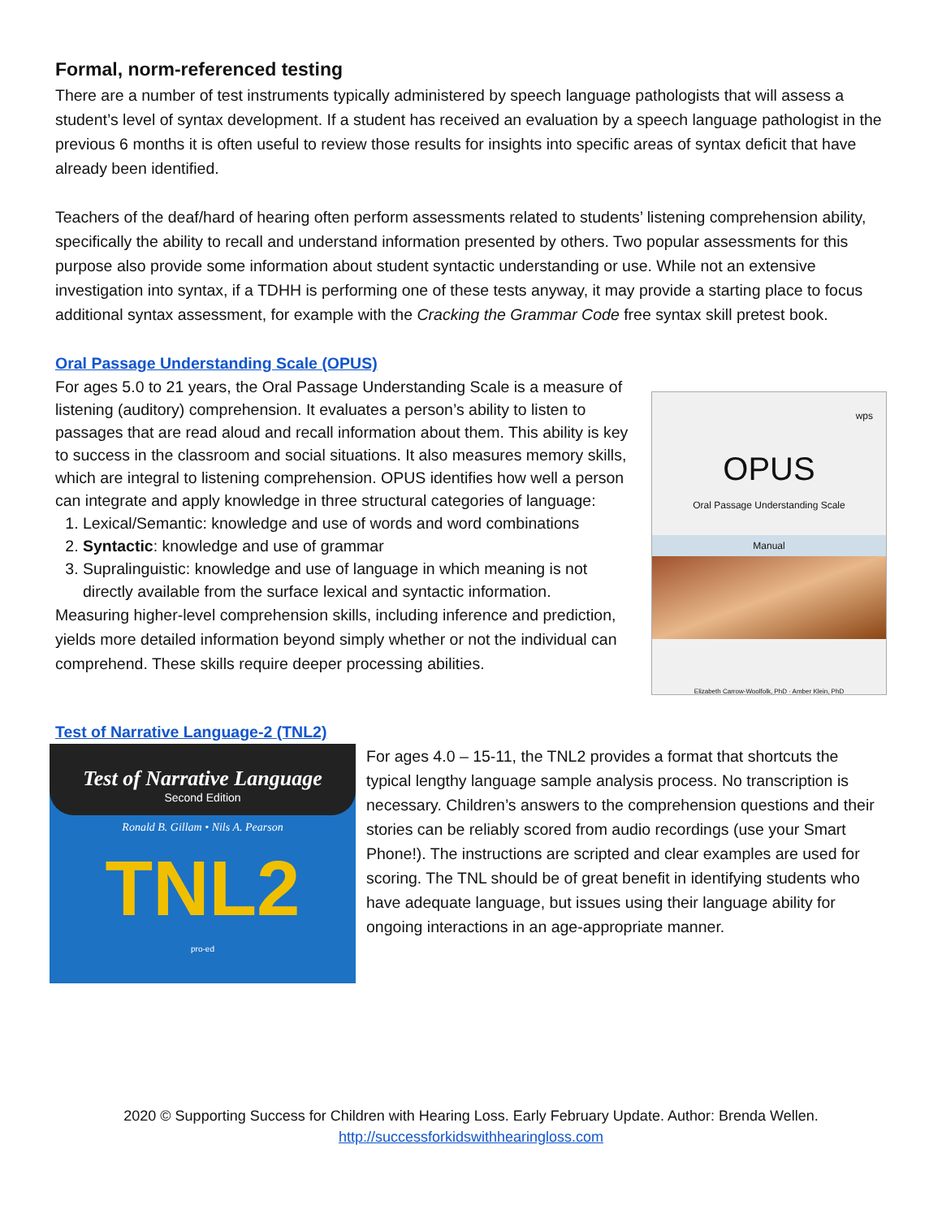Formal, norm-referenced testing
There are a number of test instruments typically administered by speech language pathologists that will assess a student’s level of syntax development. If a student has received an evaluation by a speech language pathologist in the previous 6 months it is often useful to review those results for insights into specific areas of syntax deficit that have already been identified.
Teachers of the deaf/hard of hearing often perform assessments related to students’ listening comprehension ability, specifically the ability to recall and understand information presented by others. Two popular assessments for this purpose also provide some information about student syntactic understanding or use. While not an extensive investigation into syntax, if a TDHH is performing one of these tests anyway, it may provide a starting place to focus additional syntax assessment, for example with the Cracking the Grammar Code free syntax skill pretest book.
Oral Passage Understanding Scale (OPUS)
For ages 5.0 to 21 years, the Oral Passage Understanding Scale is a measure of listening (auditory) comprehension. It evaluates a person’s ability to listen to passages that are read aloud and recall information about them. This ability is key to success in the classroom and social situations. It also measures memory skills, which are integral to listening comprehension. OPUS identifies how well a person can integrate and apply knowledge in three structural categories of language:
1. Lexical/Semantic: knowledge and use of words and word combinations
2. Syntactic: knowledge and use of grammar
3. Supralinguistic: knowledge and use of language in which meaning is not directly available from the surface lexical and syntactic information.
Measuring higher-level comprehension skills, including inference and prediction, yields more detailed information beyond simply whether or not the individual can comprehend. These skills require deeper processing abilities.
wps
OPUS
Oral Passage Understanding Scale
Manual
Elizabeth Carrow-Woolfolk, PhD · Amber Klein, PhD
Test of Narrative Language-2 (TNL2)
Test of Narrative Language
Second Edition
Ronald B. Gillam • Nils A. Pearson
TNL2
pro-ed
For ages 4.0 – 15-11, the TNL2 provides a format that shortcuts the typical lengthy language sample analysis process. No transcription is necessary. Children’s answers to the comprehension questions and their stories can be reliably scored from audio recordings (use your Smart Phone!). The instructions are scripted and clear examples are used for scoring. The TNL should be of great benefit in identifying students who have adequate language, but issues using their language ability for ongoing interactions in an age-appropriate manner.
2020 © Supporting Success for Children with Hearing Loss. Early February Update. Author: Brenda Wellen.
http://successforkidswithhearingloss.com